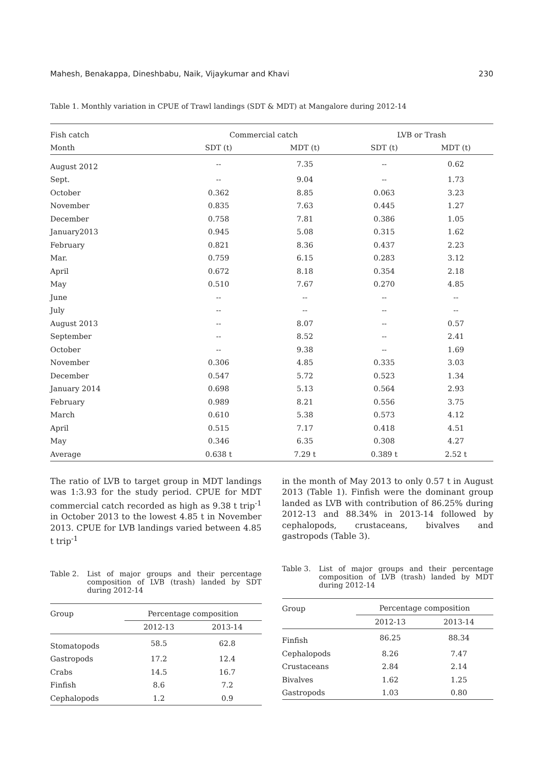Mahesh, Benakappa, Dineshbabu, Naik, Vijaykumar and Khavi 230
Table 1. Monthly variation in CPUE of Trawl landings (SDT & MDT) at Mangalore during 2012-14
| Fish catch | Commercial catch | | LVB or Trash | |
| Month | SDT (t) | MDT (t) | SDT (t) | MDT (t) |
| August 2012 | -- | 7.35 | -- | 0.62 |
| Sept. | -- | 9.04 | -- | 1.73 |
| October | 0.362 | 8.85 | 0.063 | 3.23 |
| November | 0.835 | 7.63 | 0.445 | 1.27 |
| December | 0.758 | 7.81 | 0.386 | 1.05 |
| January2013 | 0.945 | 5.08 | 0.315 | 1.62 |
| February | 0.821 | 8.36 | 0.437 | 2.23 |
| Mar. | 0.759 | 6.15 | 0.283 | 3.12 |
| April | 0.672 | 8.18 | 0.354 | 2.18 |
| May | 0.510 | 7.67 | 0.270 | 4.85 |
| June | -- | -- | -- | -- |
| July | -- | -- | -- | -- |
| August 2013 | -- | 8.07 | -- | 0.57 |
| September | -- | 8.52 | -- | 2.41 |
| October | -- | 9.38 | -- | 1.69 |
| November | 0.306 | 4.85 | 0.335 | 3.03 |
| December | 0.547 | 5.72 | 0.523 | 1.34 |
| January 2014 | 0.698 | 5.13 | 0.564 | 2.93 |
| February | 0.989 | 8.21 | 0.556 | 3.75 |
| March | 0.610 | 5.38 | 0.573 | 4.12 |
| April | 0.515 | 7.17 | 0.418 | 4.51 |
| May | 0.346 | 6.35 | 0.308 | 4.27 |
| Average | 0.638 t | 7.29 t | 0.389 t | 2.52 t |
The ratio of LVB to target group in MDT landings was 1:3.93 for the study period. CPUE for MDT commercial catch recorded as high as 9.38 t trip<sup>-1</sup> in October 2013 to the lowest 4.85 t in November 2013. CPUE for LVB landings varied between 4.85 t trip<sup>-1</sup>
Table 2. List of major groups and their percentage composition of LVB (trash) landed by SDT during 2012-14
| Group | Percentage composition | |
| | 2012-13 | 2013-14 |
| Stomatopods | 58.5 | 62.8 |
| Gastropods | 17.2 | 12.4 |
| Crabs | 14.5 | 16.7 |
| Finfish | 8.6 | 7.2 |
| Cephalopods | 1.2 | 0.9 |
in the month of May 2013 to only 0.57 t in August 2013 (Table 1). Finfish were the dominant group landed as LVB with contribution of 86.25% during 2012-13 and 88.34% in 2013-14 followed by cephalopods, crustaceans, bivalves and gastropods (Table 3).
Table 3. List of major groups and their percentage composition of LVB (trash) landed by MDT during 2012-14
| Group | Percentage composition | |
| | 2012-13 | 2013-14 |
| Finfish | 86.25 | 88.34 |
| Cephalopods | 8.26 | 7.47 |
| Crustaceans | 2.84 | 2.14 |
| Bivalves | 1.62 | 1.25 |
| Gastropods | 1.03 | 0.80 |